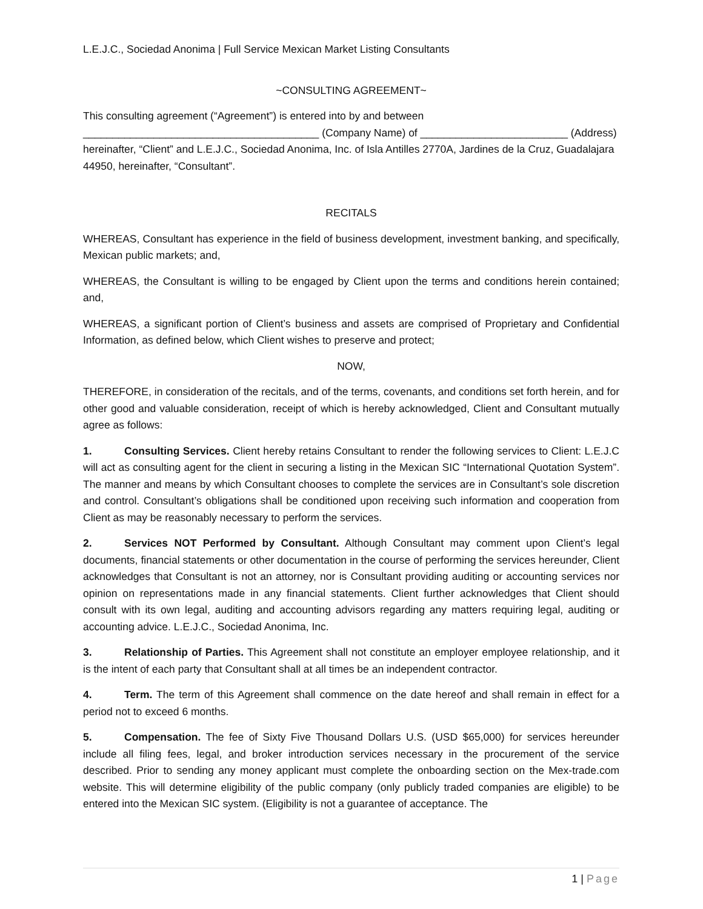L.E.J.C., Sociedad Anonima | Full Service Mexican Market Listing Consultants
~CONSULTING AGREEMENT~
This consulting agreement (“Agreement”) is entered into by and between ________________________________________ (Company Name) of _________________________ (Address) hereinafter, “Client” and L.E.J.C., Sociedad Anonima, Inc. of Isla Antilles 2770A, Jardines de la Cruz, Guadalajara 44950, hereinafter, “Consultant”.
RECITALS
WHEREAS, Consultant has experience in the field of business development, investment banking, and specifically, Mexican public markets; and,
WHEREAS, the Consultant is willing to be engaged by Client upon the terms and conditions herein contained; and,
WHEREAS, a significant portion of Client’s business and assets are comprised of Proprietary and Confidential Information, as defined below, which Client wishes to preserve and protect;
NOW,
THEREFORE, in consideration of the recitals, and of the terms, covenants, and conditions set forth herein, and for other good and valuable consideration, receipt of which is hereby acknowledged, Client and Consultant mutually agree as follows:
1. Consulting Services. Client hereby retains Consultant to render the following services to Client: L.E.J.C will act as consulting agent for the client in securing a listing in the Mexican SIC “International Quotation System”. The manner and means by which Consultant chooses to complete the services are in Consultant’s sole discretion and control. Consultant’s obligations shall be conditioned upon receiving such information and cooperation from Client as may be reasonably necessary to perform the services.
2. Services NOT Performed by Consultant. Although Consultant may comment upon Client’s legal documents, financial statements or other documentation in the course of performing the services hereunder, Client acknowledges that Consultant is not an attorney, nor is Consultant providing auditing or accounting services nor opinion on representations made in any financial statements. Client further acknowledges that Client should consult with its own legal, auditing and accounting advisors regarding any matters requiring legal, auditing or accounting advice. L.E.J.C., Sociedad Anonima, Inc.
3. Relationship of Parties. This Agreement shall not constitute an employer employee relationship, and it is the intent of each party that Consultant shall at all times be an independent contractor.
4. Term. The term of this Agreement shall commence on the date hereof and shall remain in effect for a period not to exceed 6 months.
5. Compensation. The fee of Sixty Five Thousand Dollars U.S. (USD $65,000) for services hereunder include all filing fees, legal, and broker introduction services necessary in the procurement of the service described. Prior to sending any money applicant must complete the onboarding section on the Mex-trade.com website. This will determine eligibility of the public company (only publicly traded companies are eligible) to be entered into the Mexican SIC system. (Eligibility is not a guarantee of acceptance. The
1 | Page